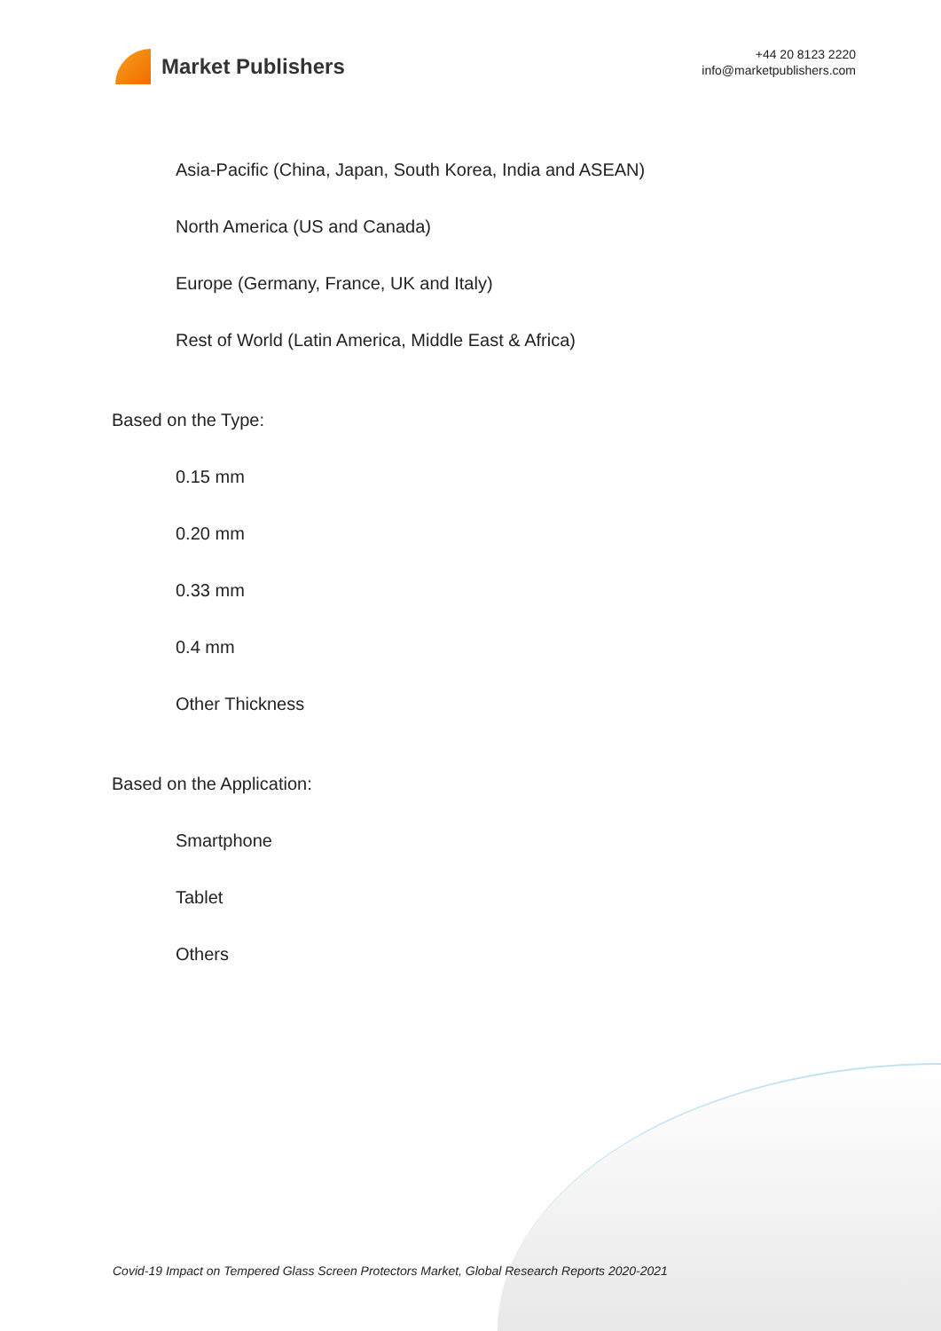Market Publishers
+44 20 8123 2220
info@marketpublishers.com
Asia-Pacific (China, Japan, South Korea, India and ASEAN)
North America (US and Canada)
Europe (Germany, France, UK and Italy)
Rest of World (Latin America, Middle East & Africa)
Based on the Type:
0.15 mm
0.20 mm
0.33 mm
0.4 mm
Other Thickness
Based on the Application:
Smartphone
Tablet
Others
Covid-19 Impact on Tempered Glass Screen Protectors Market, Global Research Reports 2020-2021